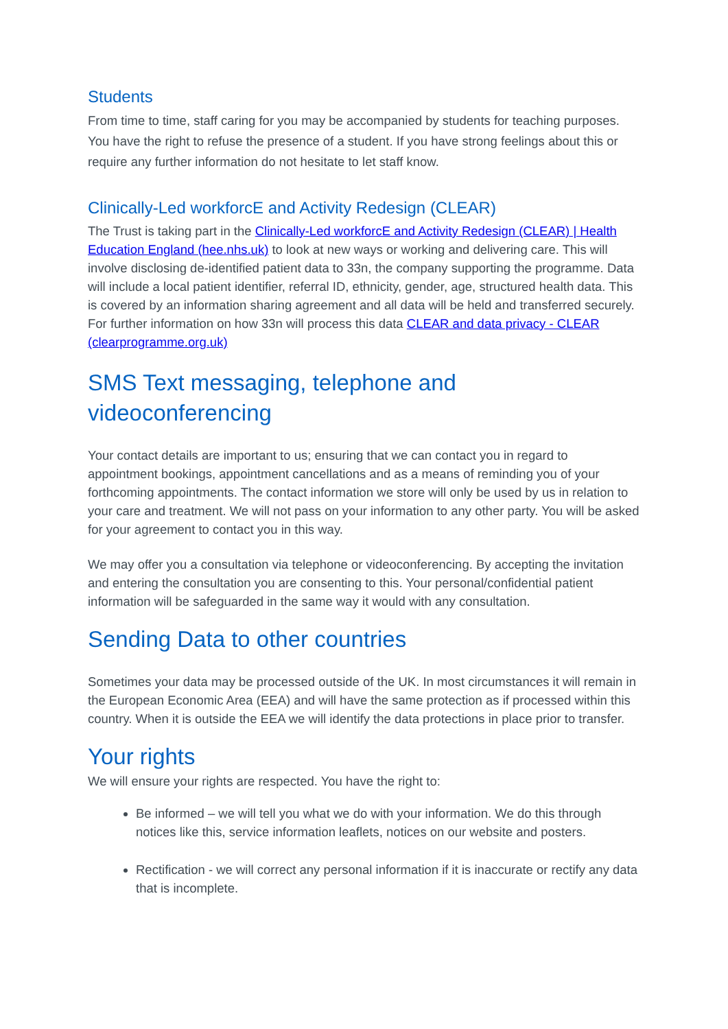Students
From time to time, staff caring for you may be accompanied by students for teaching purposes. You have the right to refuse the presence of a student. If you have strong feelings about this or require any further information do not hesitate to let staff know.
Clinically-Led workforcE and Activity Redesign (CLEAR)
The Trust is taking part in the Clinically-Led workforcE and Activity Redesign (CLEAR) | Health Education England (hee.nhs.uk) to look at new ways or working and delivering care. This will involve disclosing de-identified patient data to 33n, the company supporting the programme. Data will include a local patient identifier, referral ID, ethnicity, gender, age, structured health data. This is covered by an information sharing agreement and all data will be held and transferred securely. For further information on how 33n will process this data CLEAR and data privacy - CLEAR (clearprogramme.org.uk)
SMS Text messaging, telephone and videoconferencing
Your contact details are important to us; ensuring that we can contact you in regard to appointment bookings, appointment cancellations and as a means of reminding you of your forthcoming appointments. The contact information we store will only be used by us in relation to your care and treatment. We will not pass on your information to any other party. You will be asked for your agreement to contact you in this way.
We may offer you a consultation via telephone or videoconferencing. By accepting the invitation and entering the consultation you are consenting to this. Your personal/confidential patient information will be safeguarded in the same way it would with any consultation.
Sending Data to other countries
Sometimes your data may be processed outside of the UK. In most circumstances it will remain in the European Economic Area (EEA) and will have the same protection as if processed within this country. When it is outside the EEA we will identify the data protections in place prior to transfer.
Your rights
We will ensure your rights are respected. You have the right to:
Be informed – we will tell you what we do with your information. We do this through notices like this, service information leaflets, notices on our website and posters.
Rectification - we will correct any personal information if it is inaccurate or rectify any data that is incomplete.